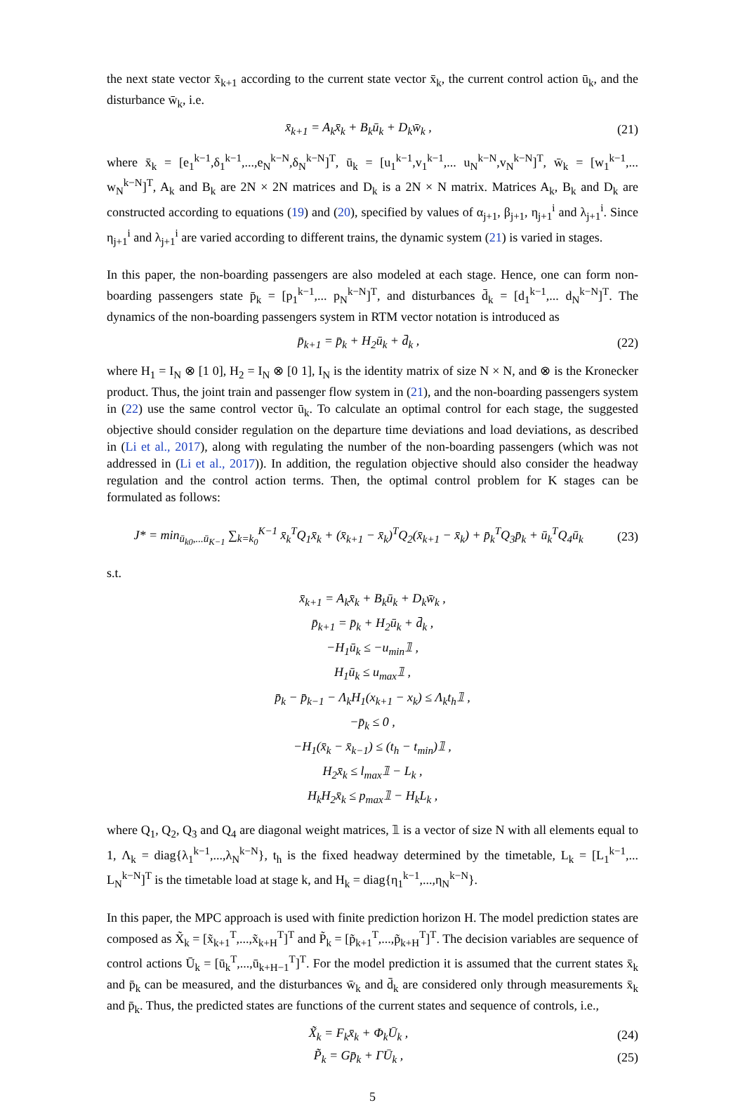the next state vector x̄<sub>k+1</sub> according to the current state vector x̄<sub>k</sub>, the current control action ū<sub>k</sub>, and the disturbance w̄<sub>k</sub>, i.e.
x̄<sub>k+1</sub> = A<sub>k</sub>x̄<sub>k</sub> + B<sub>k</sub>ū<sub>k</sub> + D<sub>k</sub>w̄<sub>k</sub> , (21)
where x̄<sub>k</sub> = [e<sub>1</sub><sup>k−1</sup>,δ<sub>1</sub><sup>k−1</sup>,...,e<sub>N</sub><sup>k−N</sup>,δ<sub>N</sub><sup>k−N</sup>]<sup>T</sup>, ū<sub>k</sub> = [u<sub>1</sub><sup>k−1</sup>,v<sub>1</sub><sup>k−1</sup>,... u<sub>N</sub><sup>k−N</sup>,v<sub>N</sub><sup>k−N</sup>]<sup>T</sup>, w̄<sub>k</sub> = [w<sub>1</sub><sup>k−1</sup>,... w<sub>N</sub><sup>k−N</sup>]<sup>T</sup>, A<sub>k</sub> and B<sub>k</sub> are 2N × 2N matrices and D<sub>k</sub> is a 2N × N matrix. Matrices A<sub>k</sub>, B<sub>k</sub> and D<sub>k</sub> are constructed according to equations (19) and (20), specified by values of α<sub>j+1</sub>, β<sub>j+1</sub>, η<sub>j+1</sub><sup>i</sup> and λ<sub>j+1</sub><sup>i</sup>. Since η<sub>j+1</sub><sup>i</sup> and λ<sub>j+1</sub><sup>i</sup> are varied according to different trains, the dynamic system (21) is varied in stages.
In this paper, the non-boarding passengers are also modeled at each stage. Hence, one can form non-boarding passengers state p̄<sub>k</sub> = [p<sub>1</sub><sup>k−1</sup>,... p<sub>N</sub><sup>k−N</sup>]<sup>T</sup>, and disturbances d̄<sub>k</sub> = [d<sub>1</sub><sup>k−1</sup>,... d<sub>N</sub><sup>k−N</sup>]<sup>T</sup>. The dynamics of the non-boarding passengers system in RTM vector notation is introduced as
p̄<sub>k+1</sub> = p̄<sub>k</sub> + H<sub>2</sub>ū<sub>k</sub> + d̄<sub>k</sub> , (22)
where H<sub>1</sub> = I<sub>N</sub> ⊗ [1 0], H<sub>2</sub> = I<sub>N</sub> ⊗ [0 1], I<sub>N</sub> is the identity matrix of size N × N, and ⊗ is the Kronecker product. Thus, the joint train and passenger flow system in (21), and the non-boarding passengers system in (22) use the same control vector ū<sub>k</sub>. To calculate an optimal control for each stage, the suggested objective should consider regulation on the departure time deviations and load deviations, as described in (Li et al., 2017), along with regulating the number of the non-boarding passengers (which was not addressed in (Li et al., 2017)). In addition, the regulation objective should also consider the headway regulation and the control action terms. Then, the optimal control problem for K stages can be formulated as follows:
J* = min<sub>ū<sub>k0</sub>,...ū<sub>K−1</sub></sub> ∑<sub>k=k<sub>0</sub></sub><sup>K−1</sup> x̄<sub>k</sub><sup>T</sup>Q<sub>1</sub>x̄<sub>k</sub> + (x̄<sub>k+1</sub> − x̄<sub>k</sub>)<sup>T</sup>Q<sub>2</sub>(x̄<sub>k+1</sub> − x̄<sub>k</sub>) + p̄<sub>k</sub><sup>T</sup>Q<sub>3</sub>p̄<sub>k</sub> + ū<sub>k</sub><sup>T</sup>Q<sub>4</sub>ū<sub>k</sub> (23)
s.t.
x̄<sub>k+1</sub> = A<sub>k</sub>x̄<sub>k</sub> + B<sub>k</sub>ū<sub>k</sub> + D<sub>k</sub>w̄<sub>k</sub> ,
p̄<sub>k+1</sub> = p̄<sub>k</sub> + H<sub>2</sub>ū<sub>k</sub> + d̄<sub>k</sub> ,
−H<sub>1</sub>ū<sub>k</sub> ≤ −u<sub>min</sub>𝟙 ,
H<sub>1</sub>ū<sub>k</sub> ≤ u<sub>max</sub>𝟙 ,
p̄<sub>k</sub> − p̄<sub>k−1</sub> − Λ<sub>k</sub>H<sub>1</sub>(x<sub>k+1</sub> − x<sub>k</sub>) ≤ Λ<sub>k</sub>t<sub>h</sub>𝟙 ,
−p̄<sub>k</sub> ≤ 0 ,
−H<sub>1</sub>(x̄<sub>k</sub> − x̄<sub>k−1</sub>) ≤ (t<sub>h</sub> − t<sub>min</sub>)𝟙 ,
H<sub>2</sub>x̄<sub>k</sub> ≤ l<sub>max</sub>𝟙 − L<sub>k</sub> ,
H<sub>k</sub>H<sub>2</sub>x̄<sub>k</sub> ≤ p<sub>max</sub>𝟙 − H<sub>k</sub>L<sub>k</sub> ,
where Q<sub>1</sub>, Q<sub>2</sub>, Q<sub>3</sub> and Q<sub>4</sub> are diagonal weight matrices, 𝟙 is a vector of size N with all elements equal to 1, Λ<sub>k</sub> = diag{λ<sub>1</sub><sup>k−1</sup>,...,λ<sub>N</sub><sup>k−N</sup>}, t<sub>h</sub> is the fixed headway determined by the timetable, L<sub>k</sub> = [L<sub>1</sub><sup>k−1</sup>,... L<sub>N</sub><sup>k−N</sup>]<sup>T</sup> is the timetable load at stage k, and H<sub>k</sub> = diag{η<sub>1</sub><sup>k−1</sup>,...,η<sub>N</sub><sup>k−N</sup>}.
In this paper, the MPC approach is used with finite prediction horizon H. The model prediction states are composed as X̃<sub>k</sub> = [x̃<sub>k+1</sub><sup>T</sup>,...,x̃<sub>k+H</sub><sup>T</sup>]<sup>T</sup> and P̃<sub>k</sub> = [p̃<sub>k+1</sub><sup>T</sup>,...,p̃<sub>k+H</sub><sup>T</sup>]<sup>T</sup>. The decision variables are sequence of control actions Ū<sub>k</sub> = [ū<sub>k</sub><sup>T</sup>,...,ū<sub>k+H−1</sub><sup>T</sup>]<sup>T</sup>. For the model prediction it is assumed that the current states x̄<sub>k</sub> and p̄<sub>k</sub> can be measured, and the disturbances w̄<sub>k</sub> and d̄<sub>k</sub> are considered only through measurements x̄<sub>k</sub> and p̄<sub>k</sub>. Thus, the predicted states are functions of the current states and sequence of controls, i.e.,
X̃<sub>k</sub> = F<sub>k</sub>x̄<sub>k</sub> + Φ<sub>k</sub>Ū<sub>k</sub> , (24)
P̃<sub>k</sub> = Gp̄<sub>k</sub> + ΓŪ<sub>k</sub> , (25)
5